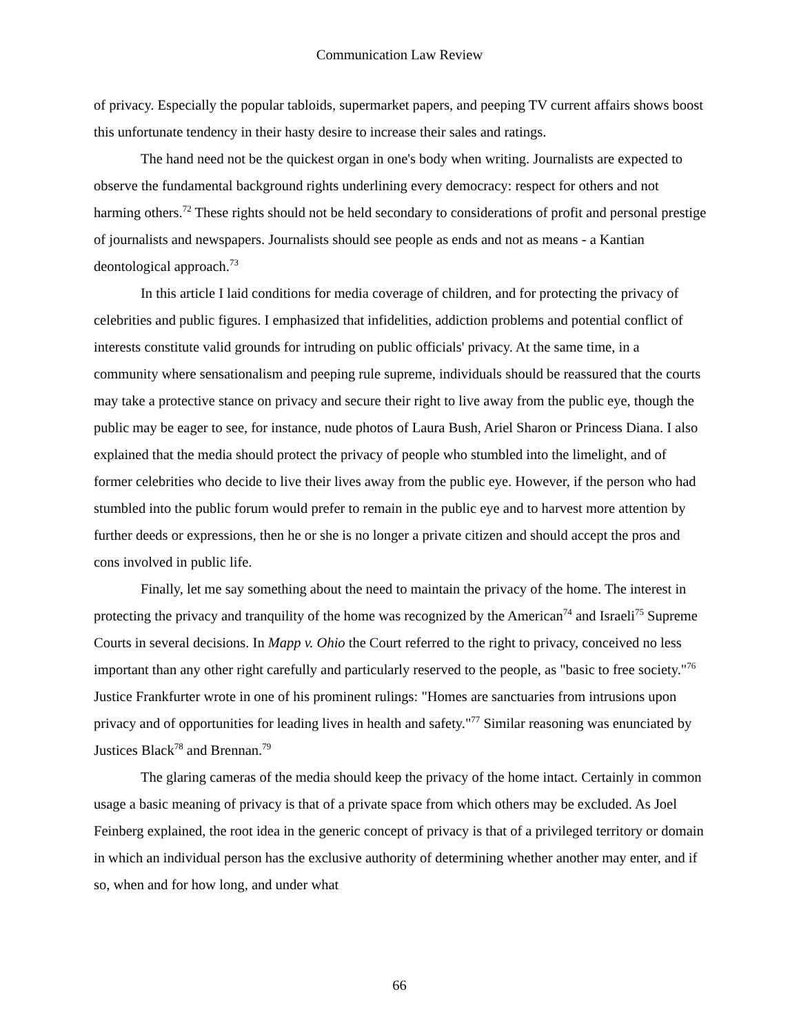Communication Law Review
of privacy. Especially the popular tabloids, supermarket papers, and peeping TV current affairs shows boost this unfortunate tendency in their hasty desire to increase their sales and ratings.
The hand need not be the quickest organ in one's body when writing. Journalists are expected to observe the fundamental background rights underlining every democracy: respect for others and not harming others.<sup>72</sup> These rights should not be held secondary to considerations of profit and personal prestige of journalists and newspapers. Journalists should see people as ends and not as means - a Kantian deontological approach.<sup>73</sup>
In this article I laid conditions for media coverage of children, and for protecting the privacy of celebrities and public figures. I emphasized that infidelities, addiction problems and potential conflict of interests constitute valid grounds for intruding on public officials' privacy. At the same time, in a community where sensationalism and peeping rule supreme, individuals should be reassured that the courts may take a protective stance on privacy and secure their right to live away from the public eye, though the public may be eager to see, for instance, nude photos of Laura Bush, Ariel Sharon or Princess Diana. I also explained that the media should protect the privacy of people who stumbled into the limelight, and of former celebrities who decide to live their lives away from the public eye. However, if the person who had stumbled into the public forum would prefer to remain in the public eye and to harvest more attention by further deeds or expressions, then he or she is no longer a private citizen and should accept the pros and cons involved in public life.
Finally, let me say something about the need to maintain the privacy of the home. The interest in protecting the privacy and tranquility of the home was recognized by the American<sup>74</sup> and Israeli<sup>75</sup> Supreme Courts in several decisions. In Mapp v. Ohio the Court referred to the right to privacy, conceived no less important than any other right carefully and particularly reserved to the people, as "basic to free society."<sup>76</sup> Justice Frankfurter wrote in one of his prominent rulings: "Homes are sanctuaries from intrusions upon privacy and of opportunities for leading lives in health and safety."<sup>77</sup> Similar reasoning was enunciated by Justices Black<sup>78</sup> and Brennan.<sup>79</sup>
The glaring cameras of the media should keep the privacy of the home intact. Certainly in common usage a basic meaning of privacy is that of a private space from which others may be excluded. As Joel Feinberg explained, the root idea in the generic concept of privacy is that of a privileged territory or domain in which an individual person has the exclusive authority of determining whether another may enter, and if so, when and for how long, and under what
66